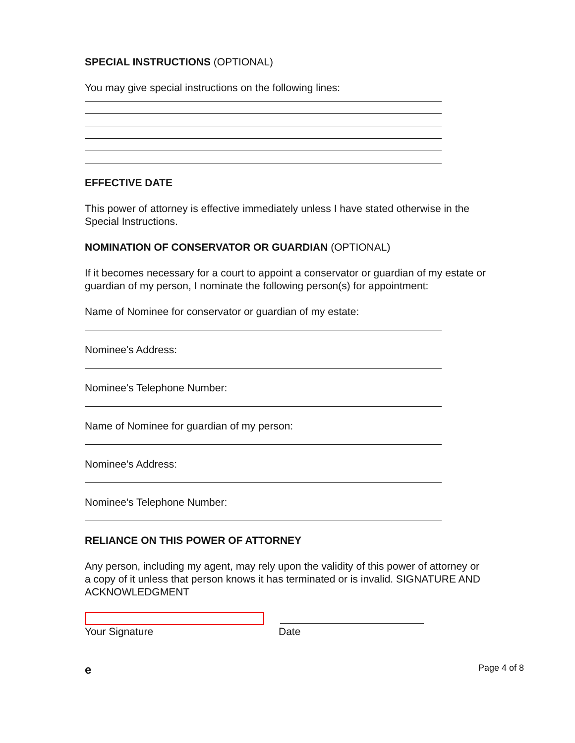SPECIAL INSTRUCTIONS (OPTIONAL)
You may give special instructions on the following lines:
EFFECTIVE DATE
This power of attorney is effective immediately unless I have stated otherwise in the Special Instructions.
NOMINATION OF CONSERVATOR OR GUARDIAN (OPTIONAL)
If it becomes necessary for a court to appoint a conservator or guardian of my estate or guardian of my person, I nominate the following person(s) for appointment:
Name of Nominee for conservator or guardian of my estate:
Nominee's Address:
Nominee's Telephone Number:
Name of Nominee for guardian of my person:
Nominee's Address:
Nominee's Telephone Number:
RELIANCE ON THIS POWER OF ATTORNEY
Any person, including my agent, may rely upon the validity of this power of attorney or a copy of it unless that person knows it has terminated or is invalid. SIGNATURE AND ACKNOWLEDGMENT
Your Signature Date
e Page 4 of 8